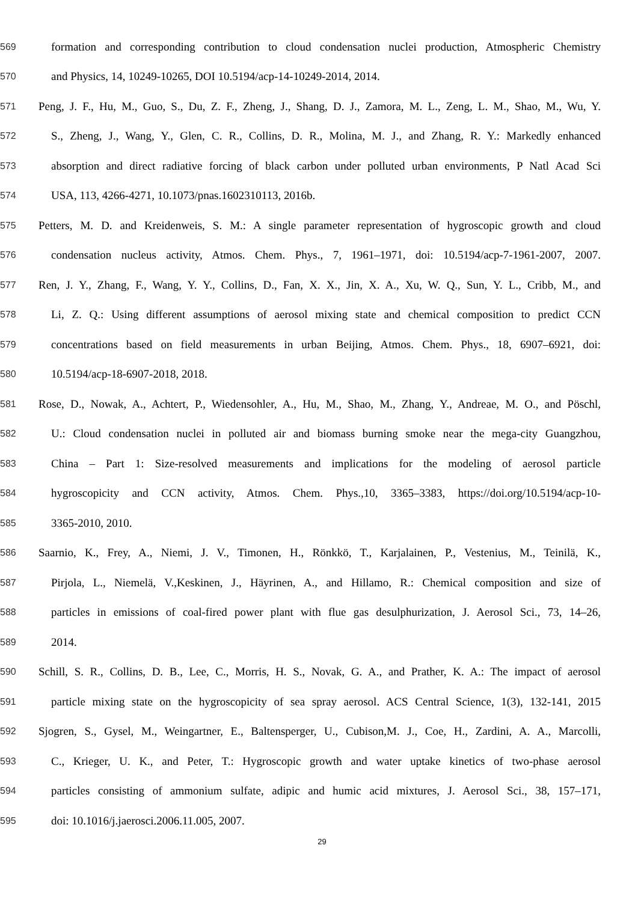569 formation and corresponding contribution to cloud condensation nuclei production, Atmospheric Chemistry
570 and Physics, 14, 10249-10265, DOI 10.5194/acp-14-10249-2014, 2014.
571 Peng, J. F., Hu, M., Guo, S., Du, Z. F., Zheng, J., Shang, D. J., Zamora, M. L., Zeng, L. M., Shao, M., Wu, Y.
572 S., Zheng, J., Wang, Y., Glen, C. R., Collins, D. R., Molina, M. J., and Zhang, R. Y.: Markedly enhanced
573 absorption and direct radiative forcing of black carbon under polluted urban environments, P Natl Acad Sci
574 USA, 113, 4266-4271, 10.1073/pnas.1602310113, 2016b.
575 Petters, M. D. and Kreidenweis, S. M.: A single parameter representation of hygroscopic growth and cloud
576 condensation nucleus activity, Atmos. Chem. Phys., 7, 1961–1971, doi: 10.5194/acp-7-1961-2007, 2007.
577 Ren, J. Y., Zhang, F., Wang, Y. Y., Collins, D., Fan, X. X., Jin, X. A., Xu, W. Q., Sun, Y. L., Cribb, M., and
578 Li, Z. Q.: Using different assumptions of aerosol mixing state and chemical composition to predict CCN
579 concentrations based on field measurements in urban Beijing, Atmos. Chem. Phys., 18, 6907–6921, doi:
580 10.5194/acp-18-6907-2018, 2018.
581 Rose, D., Nowak, A., Achtert, P., Wiedensohler, A., Hu, M., Shao, M., Zhang, Y., Andreae, M. O., and Pöschl,
582 U.: Cloud condensation nuclei in polluted air and biomass burning smoke near the mega-city Guangzhou,
583 China – Part 1: Size-resolved measurements and implications for the modeling of aerosol particle
584 hygroscopicity and CCN activity, Atmos. Chem. Phys.,10, 3365–3383, https://doi.org/10.5194/acp-10-
585 3365-2010, 2010.
586 Saarnio, K., Frey, A., Niemi, J. V., Timonen, H., Rönkkö, T., Karjalainen, P., Vestenius, M., Teinilä, K.,
587 Pirjola, L., Niemelä, V.,Keskinen, J., Häyrinen, A., and Hillamo, R.: Chemical composition and size of
588 particles in emissions of coal-fired power plant with flue gas desulphurization, J. Aerosol Sci., 73, 14–26,
589 2014.
590 Schill, S. R., Collins, D. B., Lee, C., Morris, H. S., Novak, G. A., and Prather, K. A.: The impact of aerosol
591 particle mixing state on the hygroscopicity of sea spray aerosol. ACS Central Science, 1(3), 132-141, 2015
592 Sjogren, S., Gysel, M., Weingartner, E., Baltensperger, U., Cubison,M. J., Coe, H., Zardini, A. A., Marcolli,
593 C., Krieger, U. K., and Peter, T.: Hygroscopic growth and water uptake kinetics of two-phase aerosol
594 particles consisting of ammonium sulfate, adipic and humic acid mixtures, J. Aerosol Sci., 38, 157–171,
595 doi: 10.1016/j.jaerosci.2006.11.005, 2007.
29